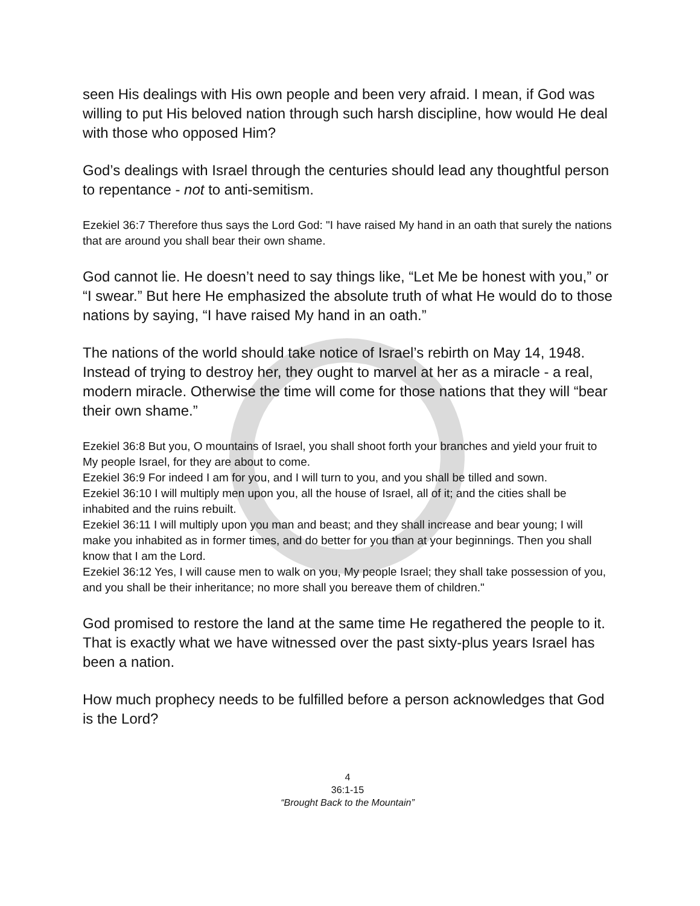seen His dealings with His own people and been very afraid. I mean, if God was willing to put His beloved nation through such harsh discipline, how would He deal with those who opposed Him?
God’s dealings with Israel through the centuries should lead any thoughtful person to repentance - not to anti-semitism.
Ezekiel 36:7 Therefore thus says the Lord God: "I have raised My hand in an oath that surely the nations that are around you shall bear their own shame.
God cannot lie. He doesn’t need to say things like, “Let Me be honest with you,” or “I swear.” But here He emphasized the absolute truth of what He would do to those nations by saying, “I have raised My hand in an oath.”
The nations of the world should take notice of Israel’s rebirth on May 14, 1948. Instead of trying to destroy her, they ought to marvel at her as a miracle - a real, modern miracle. Otherwise the time will come for those nations that they will “bear their own shame.”
Ezekiel 36:8 But you, O mountains of Israel, you shall shoot forth your branches and yield your fruit to My people Israel, for they are about to come.
Ezekiel 36:9 For indeed I am for you, and I will turn to you, and you shall be tilled and sown.
Ezekiel 36:10 I will multiply men upon you, all the house of Israel, all of it; and the cities shall be inhabited and the ruins rebuilt.
Ezekiel 36:11 I will multiply upon you man and beast; and they shall increase and bear young; I will make you inhabited as in former times, and do better for you than at your beginnings. Then you shall know that I am the Lord.
Ezekiel 36:12 Yes, I will cause men to walk on you, My people Israel; they shall take possession of you, and you shall be their inheritance; no more shall you bereave them of children."
God promised to restore the land at the same time He regathered the people to it. That is exactly what we have witnessed over the past sixty-plus years Israel has been a nation.
How much prophecy needs to be fulfilled before a person acknowledges that God is the Lord?
4
36:1-15
“Brought Back to the Mountain”